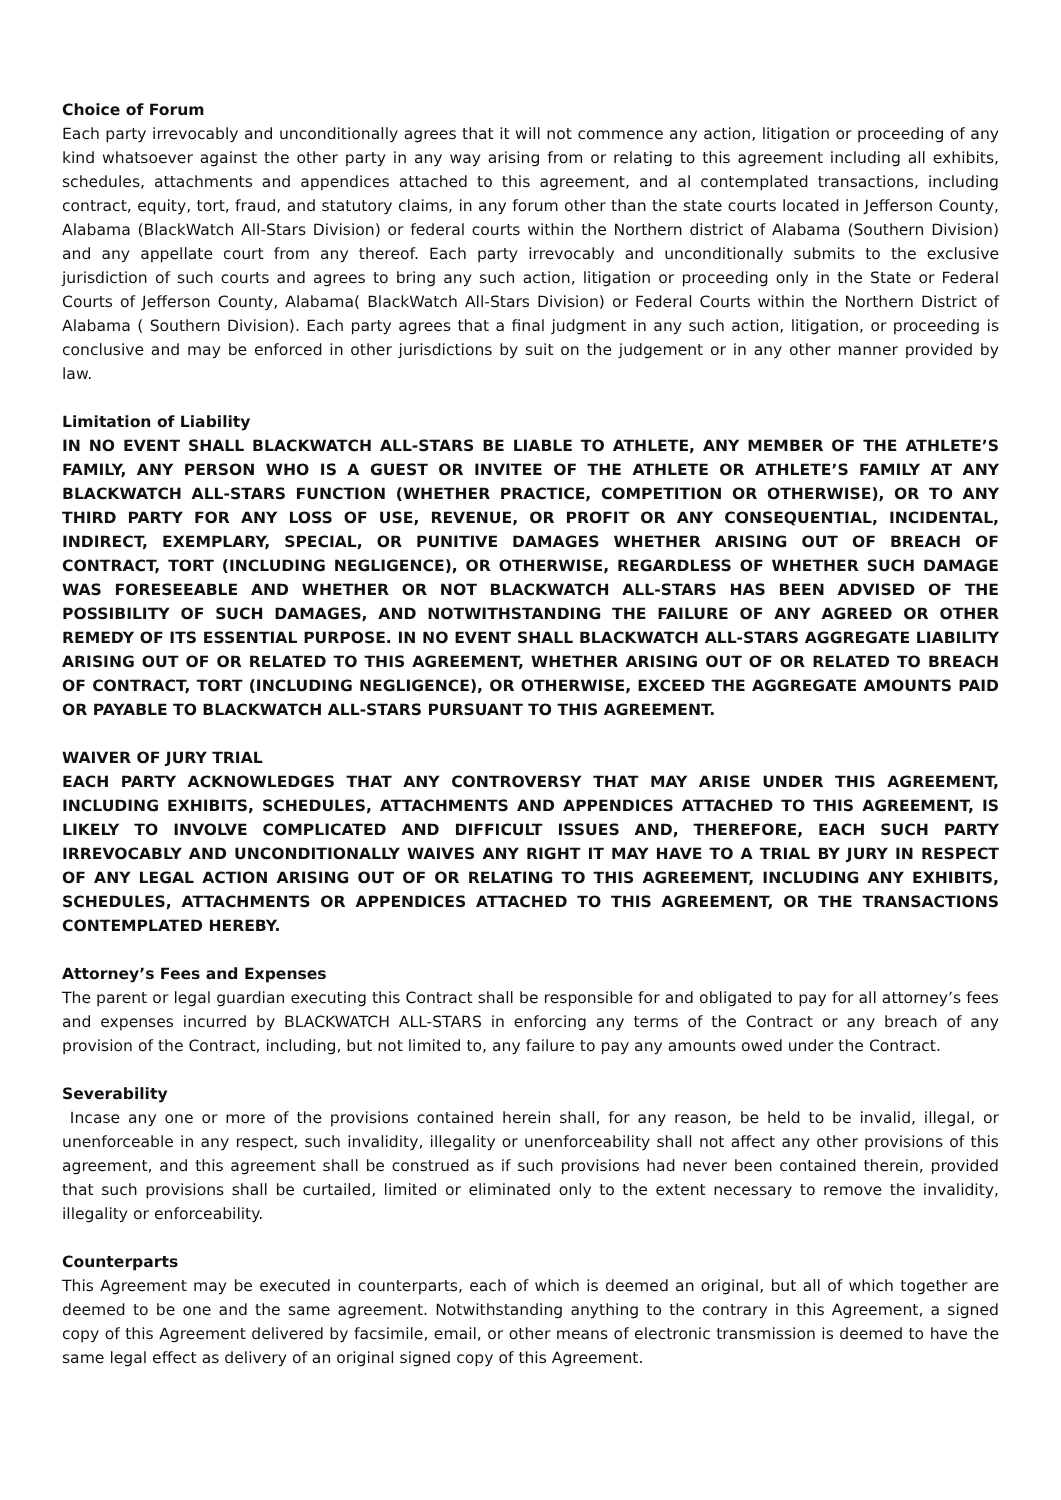Choice of Forum
Each party irrevocably and unconditionally agrees that it will not commence any action, litigation or proceeding of any kind whatsoever against the other party in any way arising from or relating to this agreement including all exhibits, schedules, attachments and appendices attached to this agreement, and al contemplated transactions, including contract, equity, tort, fraud, and statutory claims, in any forum other than the state courts located in Jefferson County, Alabama (BlackWatch All-Stars Division) or federal courts within the Northern district of Alabama (Southern Division) and any appellate court from any thereof. Each party irrevocably and unconditionally submits to the exclusive jurisdiction of such courts and agrees to bring any such action, litigation or proceeding only in the State or Federal Courts of Jefferson County, Alabama( BlackWatch All-Stars Division) or Federal Courts within the Northern District of Alabama ( Southern Division). Each party agrees that a final judgment in any such action, litigation, or proceeding is conclusive and may be enforced in other jurisdictions by suit on the judgement or in any other manner provided by law.
Limitation of Liability
IN NO EVENT SHALL BLACKWATCH ALL-STARS BE LIABLE TO ATHLETE, ANY MEMBER OF THE ATHLETE’S FAMILY, ANY PERSON WHO IS A GUEST OR INVITEE OF THE ATHLETE OR ATHLETE’S FAMILY AT ANY BLACKWATCH ALL-STARS FUNCTION (WHETHER PRACTICE, COMPETITION OR OTHERWISE), OR TO ANY THIRD PARTY FOR ANY LOSS OF USE, REVENUE, OR PROFIT OR ANY CONSEQUENTIAL, INCIDENTAL, INDIRECT, EXEMPLARY, SPECIAL, OR PUNITIVE DAMAGES WHETHER ARISING OUT OF BREACH OF CONTRACT, TORT (INCLUDING NEGLIGENCE), OR OTHERWISE, REGARDLESS OF WHETHER SUCH DAMAGE WAS FORESEEABLE AND WHETHER OR NOT BLACKWATCH ALL-STARS HAS BEEN ADVISED OF THE POSSIBILITY OF SUCH DAMAGES, AND NOTWITHSTANDING THE FAILURE OF ANY AGREED OR OTHER REMEDY OF ITS ESSENTIAL PURPOSE. IN NO EVENT SHALL BLACKWATCH ALL-STARS AGGREGATE LIABILITY ARISING OUT OF OR RELATED TO THIS AGREEMENT, WHETHER ARISING OUT OF OR RELATED TO BREACH OF CONTRACT, TORT (INCLUDING NEGLIGENCE), OR OTHERWISE, EXCEED THE AGGREGATE AMOUNTS PAID OR PAYABLE TO BLACKWATCH ALL-STARS PURSUANT TO THIS AGREEMENT.
WAIVER OF JURY TRIAL
EACH PARTY ACKNOWLEDGES THAT ANY CONTROVERSY THAT MAY ARISE UNDER THIS AGREEMENT, INCLUDING EXHIBITS, SCHEDULES, ATTACHMENTS AND APPENDICES ATTACHED TO THIS AGREEMENT, IS LIKELY TO INVOLVE COMPLICATED AND DIFFICULT ISSUES AND, THEREFORE, EACH SUCH PARTY IRREVOCABLY AND UNCONDITIONALLY WAIVES ANY RIGHT IT MAY HAVE TO A TRIAL BY JURY IN RESPECT OF ANY LEGAL ACTION ARISING OUT OF OR RELATING TO THIS AGREEMENT, INCLUDING ANY EXHIBITS, SCHEDULES, ATTACHMENTS OR APPENDICES ATTACHED TO THIS AGREEMENT, OR THE TRANSACTIONS CONTEMPLATED HEREBY.
Attorney’s Fees and Expenses
The parent or legal guardian executing this Contract shall be responsible for and obligated to pay for all attorney’s fees and expenses incurred by BLACKWATCH ALL-STARS in enforcing any terms of the Contract or any breach of any provision of the Contract, including, but not limited to, any failure to pay any amounts owed under the Contract.
Severability
Incase any one or more of the provisions contained herein shall, for any reason, be held to be invalid, illegal, or unenforceable in any respect, such invalidity, illegality or unenforceability shall not affect any other provisions of this agreement, and this agreement shall be construed as if such provisions had never been contained therein, provided that such provisions shall be curtailed, limited or eliminated only to the extent necessary to remove the invalidity, illegality or enforceability.
Counterparts
This Agreement may be executed in counterparts, each of which is deemed an original, but all of which together are deemed to be one and the same agreement. Notwithstanding anything to the contrary in this Agreement, a signed copy of this Agreement delivered by facsimile, email, or other means of electronic transmission is deemed to have the same legal effect as delivery of an original signed copy of this Agreement.